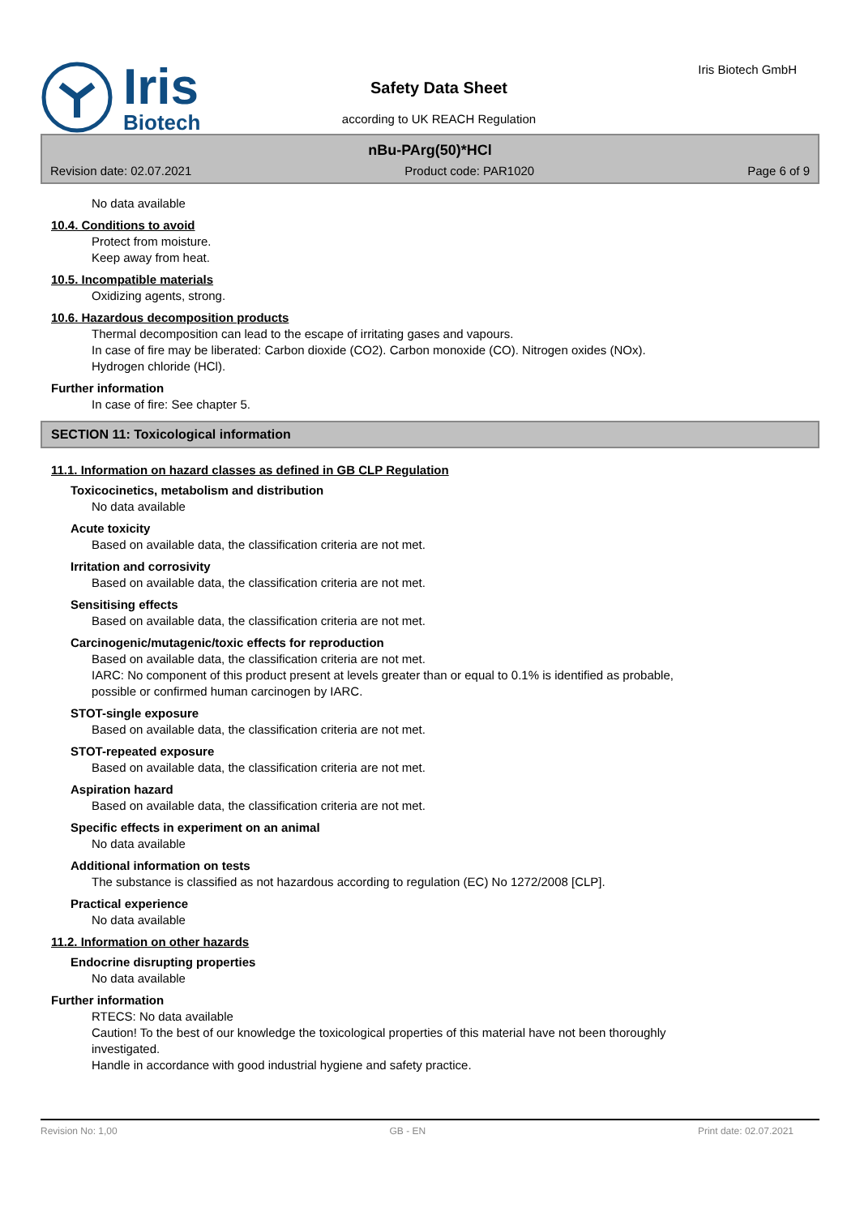Iris
Biotech
Safety Data Sheet
according to UK REACH Regulation
Iris Biotech GmbH
nBu-PArg(50)*HCl
Revision date: 02.07.2021 Product code: PAR1020 Page 6 of 9
No data available
10.4. Conditions to avoid
Protect from moisture.
Keep away from heat.
10.5. Incompatible materials
Oxidizing agents, strong.
10.6. Hazardous decomposition products
Thermal decomposition can lead to the escape of irritating gases and vapours.
In case of fire may be liberated: Carbon dioxide (CO2). Carbon monoxide (CO). Nitrogen oxides (NOx).
Hydrogen chloride (HCl).
Further information
In case of fire: See chapter 5.
SECTION 11: Toxicological information
11.1. Information on hazard classes as defined in GB CLP Regulation
Toxicocinetics, metabolism and distribution
No data available
Acute toxicity
Based on available data, the classification criteria are not met.
Irritation and corrosivity
Based on available data, the classification criteria are not met.
Sensitising effects
Based on available data, the classification criteria are not met.
Carcinogenic/mutagenic/toxic effects for reproduction
Based on available data, the classification criteria are not met.
IARC: No component of this product present at levels greater than or equal to 0.1% is identified as probable,
possible or confirmed human carcinogen by IARC.
STOT-single exposure
Based on available data, the classification criteria are not met.
STOT-repeated exposure
Based on available data, the classification criteria are not met.
Aspiration hazard
Based on available data, the classification criteria are not met.
Specific effects in experiment on an animal
No data available
Additional information on tests
The substance is classified as not hazardous according to regulation (EC) No 1272/2008 [CLP].
Practical experience
No data available
11.2. Information on other hazards
Endocrine disrupting properties
No data available
Further information
RTECS: No data available
Caution! To the best of our knowledge the toxicological properties of this material have not been thoroughly
investigated.
Handle in accordance with good industrial hygiene and safety practice.
Revision No: 1,00 GB - EN Print date: 02.07.2021